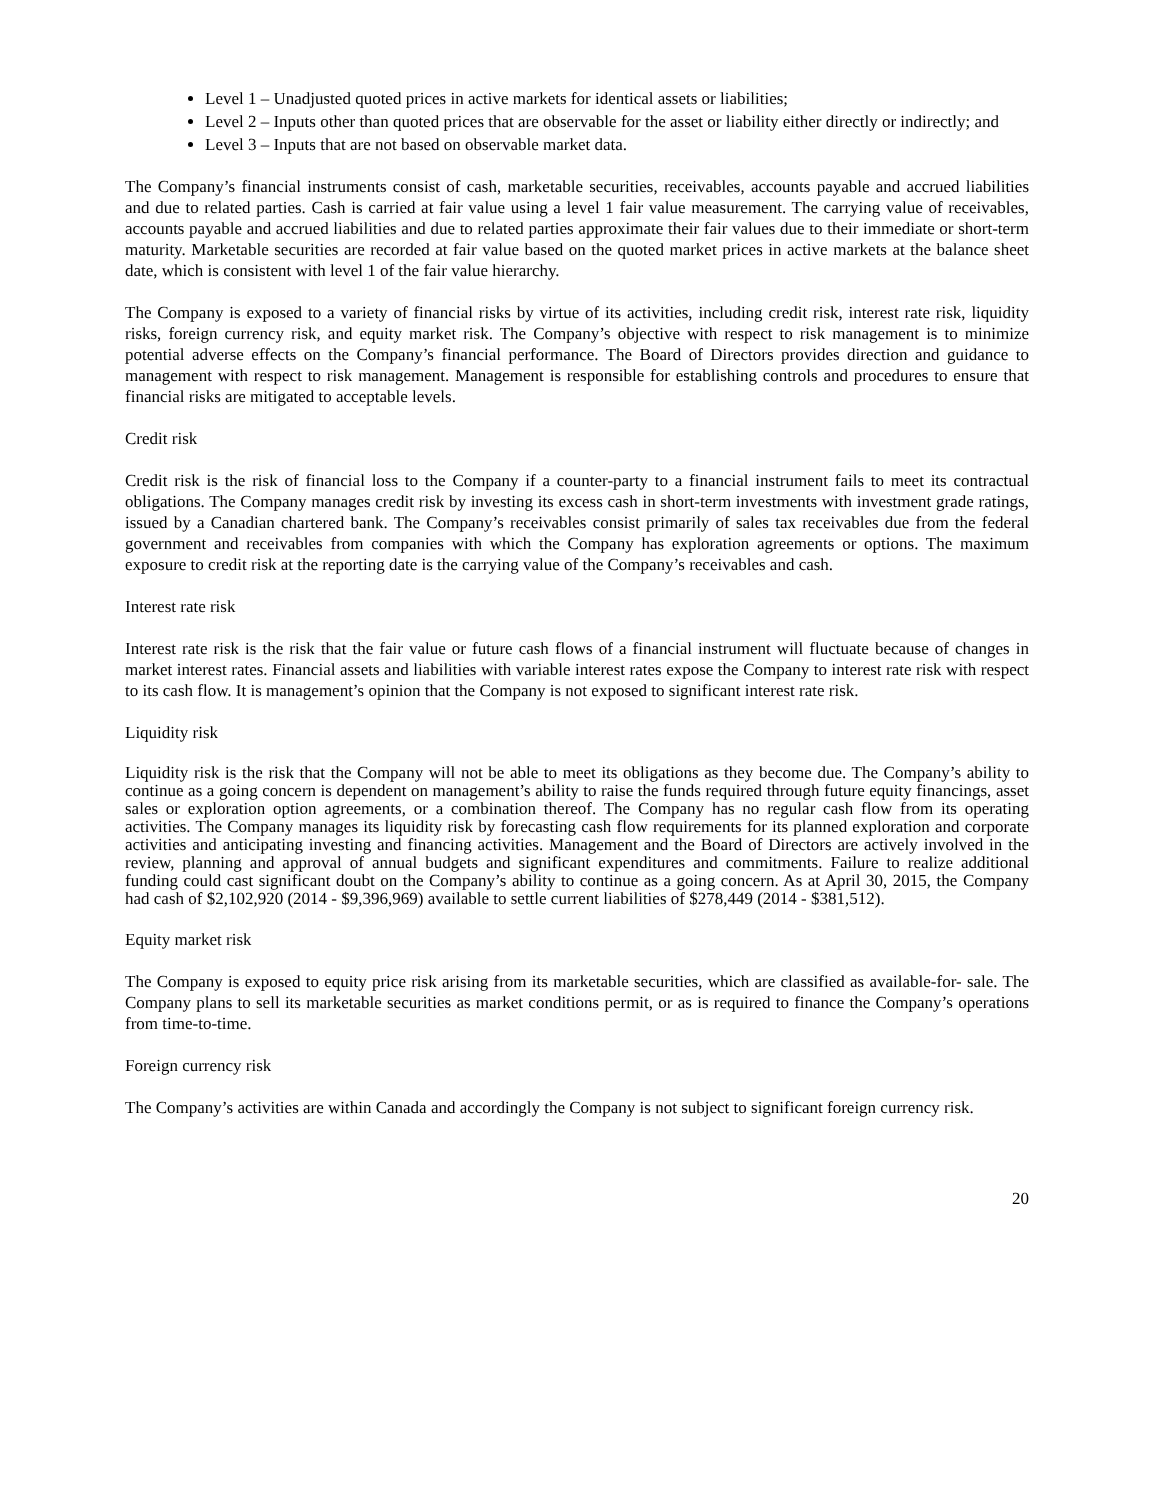Level 1 – Unadjusted quoted prices in active markets for identical assets or liabilities;
Level 2 – Inputs other than quoted prices that are observable for the asset or liability either directly or indirectly; and
Level 3 – Inputs that are not based on observable market data.
The Company’s financial instruments consist of cash, marketable securities, receivables, accounts payable and accrued liabilities and due to related parties. Cash is carried at fair value using a level 1 fair value measurement. The carrying value of receivables, accounts payable and accrued liabilities and due to related parties approximate their fair values due to their immediate or short-term maturity. Marketable securities are recorded at fair value based on the quoted market prices in active markets at the balance sheet date, which is consistent with level 1 of the fair value hierarchy.
The Company is exposed to a variety of financial risks by virtue of its activities, including credit risk, interest rate risk, liquidity risks, foreign currency risk, and equity market risk. The Company’s objective with respect to risk management is to minimize potential adverse effects on the Company’s financial performance. The Board of Directors provides direction and guidance to management with respect to risk management. Management is responsible for establishing controls and procedures to ensure that financial risks are mitigated to acceptable levels.
Credit risk
Credit risk is the risk of financial loss to the Company if a counter-party to a financial instrument fails to meet its contractual obligations. The Company manages credit risk by investing its excess cash in short-term investments with investment grade ratings, issued by a Canadian chartered bank. The Company’s receivables consist primarily of sales tax receivables due from the federal government and receivables from companies with which the Company has exploration agreements or options. The maximum exposure to credit risk at the reporting date is the carrying value of the Company’s receivables and cash.
Interest rate risk
Interest rate risk is the risk that the fair value or future cash flows of a financial instrument will fluctuate because of changes in market interest rates. Financial assets and liabilities with variable interest rates expose the Company to interest rate risk with respect to its cash flow. It is management’s opinion that the Company is not exposed to significant interest rate risk.
Liquidity risk
Liquidity risk is the risk that the Company will not be able to meet its obligations as they become due. The Company’s ability to continue as a going concern is dependent on management’s ability to raise the funds required through future equity financings, asset sales or exploration option agreements, or a combination thereof. The Company has no regular cash flow from its operating activities. The Company manages its liquidity risk by forecasting cash flow requirements for its planned exploration and corporate activities and anticipating investing and financing activities. Management and the Board of Directors are actively involved in the review, planning and approval of annual budgets and significant expenditures and commitments. Failure to realize additional funding could cast significant doubt on the Company’s ability to continue as a going concern. As at April 30, 2015, the Company had cash of $2,102,920 (2014 - $9,396,969) available to settle current liabilities of $278,449 (2014 - $381,512).
Equity market risk
The Company is exposed to equity price risk arising from its marketable securities, which are classified as available-for- sale. The Company plans to sell its marketable securities as market conditions permit, or as is required to finance the Company’s operations from time-to-time.
Foreign currency risk
The Company’s activities are within Canada and accordingly the Company is not subject to significant foreign currency risk.
20